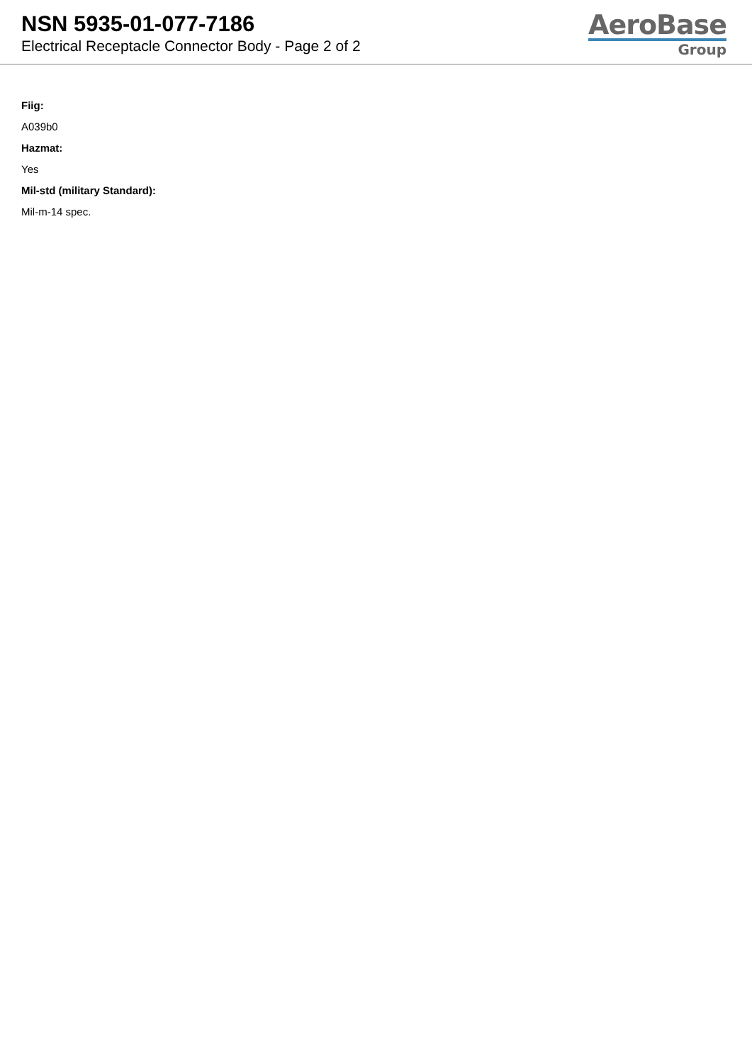NSN 5935-01-077-7186
Electrical Receptacle Connector Body - Page 2 of 2
AeroBase
Group
Fiig:
A039b0
Hazmat:
Yes
Mil-std (military Standard):
Mil-m-14 spec.